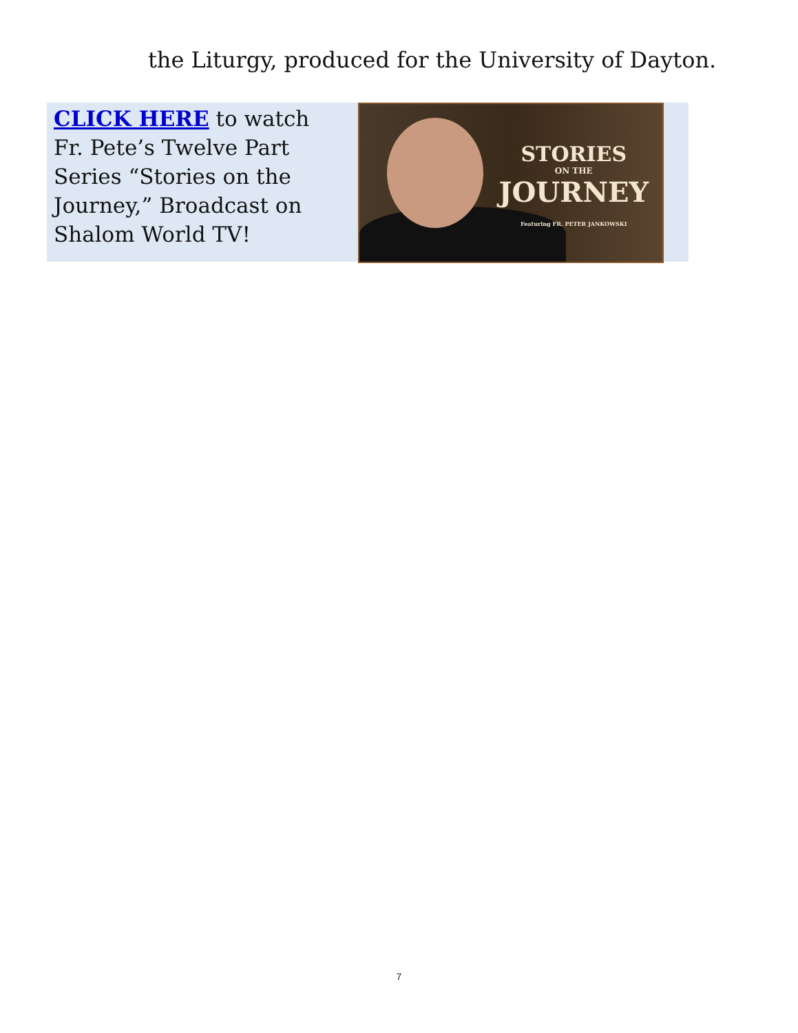the Liturgy, produced for the University of Dayton.
CLICK HERE to watch Fr. Pete’s Twelve Part Series “Stories on the Journey,” Broadcast on Shalom World TV!
STORIES
ON THE
JOURNEY
Featuring FR. PETER JANKOWSKI
7